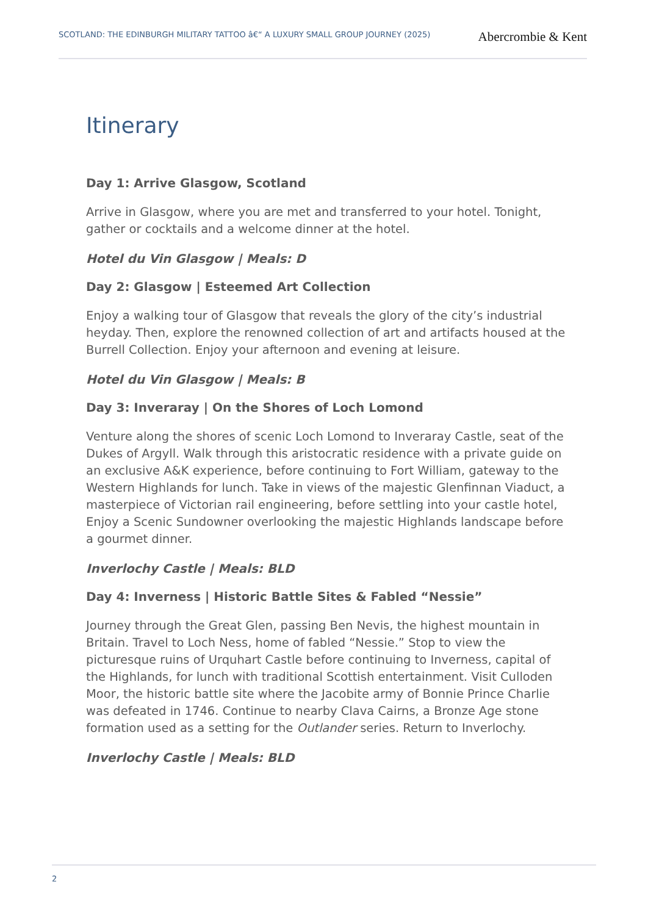SCOTLAND: THE EDINBURGH MILITARY TATTOO â€“ A LUXURY SMALL GROUP JOURNEY (2025)
Abercrombie & Kent
Itinerary
Day 1: Arrive Glasgow, Scotland
Arrive in Glasgow, where you are met and transferred to your hotel. Tonight, gather or cocktails and a welcome dinner at the hotel.
Hotel du Vin Glasgow | Meals: D
Day 2: Glasgow | Esteemed Art Collection
Enjoy a walking tour of Glasgow that reveals the glory of the city’s industrial heyday. Then, explore the renowned collection of art and artifacts housed at the Burrell Collection. Enjoy your afternoon and evening at leisure.
Hotel du Vin Glasgow | Meals: B
Day 3: Inveraray | On the Shores of Loch Lomond
Venture along the shores of scenic Loch Lomond to Inveraray Castle, seat of the Dukes of Argyll. Walk through this aristocratic residence with a private guide on an exclusive A&K experience, before continuing to Fort William, gateway to the Western Highlands for lunch. Take in views of the majestic Glenfinnan Viaduct, a masterpiece of Victorian rail engineering, before settling into your castle hotel, Enjoy a Scenic Sundowner overlooking the majestic Highlands landscape before a gourmet dinner.
Inverlochy Castle | Meals: BLD
Day 4: Inverness | Historic Battle Sites & Fabled “Nessie”
Journey through the Great Glen, passing Ben Nevis, the highest mountain in Britain. Travel to Loch Ness, home of fabled “Nessie.” Stop to view the picturesque ruins of Urquhart Castle before continuing to Inverness, capital of the Highlands, for lunch with traditional Scottish entertainment. Visit Culloden Moor, the historic battle site where the Jacobite army of Bonnie Prince Charlie was defeated in 1746. Continue to nearby Clava Cairns, a Bronze Age stone formation used as a setting for the Outlander series. Return to Inverlochy.
Inverlochy Castle | Meals: BLD
2